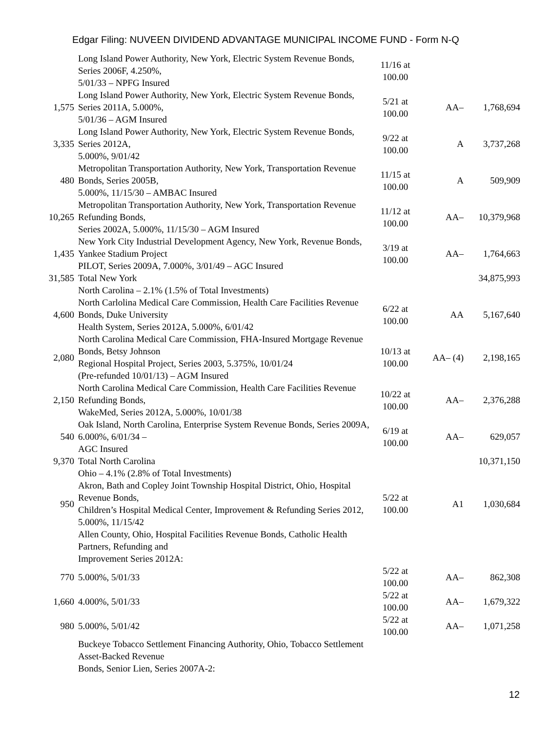Edgar Filing: NUVEEN DIVIDEND ADVANTAGE MUNICIPAL INCOME FUND - Form N-Q
| | Long Island Power Authority, New York, Electric System Revenue Bonds, Series 2006F, 4.250%, 5/01/33 – NPFG Insured | 11/16 at 100.00 | | |
| 1,575 | Long Island Power Authority, New York, Electric System Revenue Bonds, Series 2011A, 5.000%, 5/01/36 – AGM Insured | 5/21 at 100.00 | AA– | 1,768,694 |
| 3,335 | Long Island Power Authority, New York, Electric System Revenue Bonds, Series 2012A, 5.000%, 9/01/42 | 9/22 at 100.00 | A | 3,737,268 |
| 480 | Metropolitan Transportation Authority, New York, Transportation Revenue Bonds, Series 2005B, 5.000%, 11/15/30 – AMBAC Insured | 11/15 at 100.00 | A | 509,909 |
| 10,265 | Metropolitan Transportation Authority, New York, Transportation Revenue Refunding Bonds, Series 2002A, 5.000%, 11/15/30 – AGM Insured | 11/12 at 100.00 | AA– | 10,379,968 |
| 1,435 | New York City Industrial Development Agency, New York, Revenue Bonds, Yankee Stadium Project PILOT, Series 2009A, 7.000%, 3/01/49 – AGC Insured | 3/19 at 100.00 | AA– | 1,764,663 |
| 31,585 | Total New York | | | 34,875,993 |
| | North Carolina – 2.1% (1.5% of Total Investments) | | | |
| 4,600 | North Carlolina Medical Care Commission, Health Care Facilities Revenue Bonds, Duke University Health System, Series 2012A, 5.000%, 6/01/42 | 6/22 at 100.00 | AA | 5,167,640 |
| 2,080 | North Carolina Medical Care Commission, FHA-Insured Mortgage Revenue Bonds, Betsy Johnson Regional Hospital Project, Series 2003, 5.375%, 10/01/24 (Pre-refunded 10/01/13) – AGM Insured | 10/13 at 100.00 | AA– (4) | 2,198,165 |
| 2,150 | North Carolina Medical Care Commission, Health Care Facilities Revenue Refunding Bonds, WakeMed, Series 2012A, 5.000%, 10/01/38 | 10/22 at 100.00 | AA– | 2,376,288 |
| 540 | Oak Island, North Carolina, Enterprise System Revenue Bonds, Series 2009A, 6.000%, 6/01/34 – AGC Insured | 6/19 at 100.00 | AA– | 629,057 |
| 9,370 | Total North Carolina | | | 10,371,150 |
| | Ohio – 4.1% (2.8% of Total Investments) | | | |
| 950 | Akron, Bath and Copley Joint Township Hospital District, Ohio, Hospital Revenue Bonds, Children’s Hospital Medical Center, Improvement & Refunding Series 2012, 5.000%, 11/15/42 | 5/22 at 100.00 | A1 | 1,030,684 |
| | Allen County, Ohio, Hospital Facilities Revenue Bonds, Catholic Health Partners, Refunding and Improvement Series 2012A: | | | |
| 770 | 5.000%, 5/01/33 | 5/22 at 100.00 | AA– | 862,308 |
| 1,660 | 4.000%, 5/01/33 | 5/22 at 100.00 | AA– | 1,679,322 |
| 980 | 5.000%, 5/01/42 | 5/22 at 100.00 | AA– | 1,071,258 |
| | Buckeye Tobacco Settlement Financing Authority, Ohio, Tobacco Settlement Asset-Backed Revenue Bonds, Senior Lien, Series 2007A-2: | | | |
12